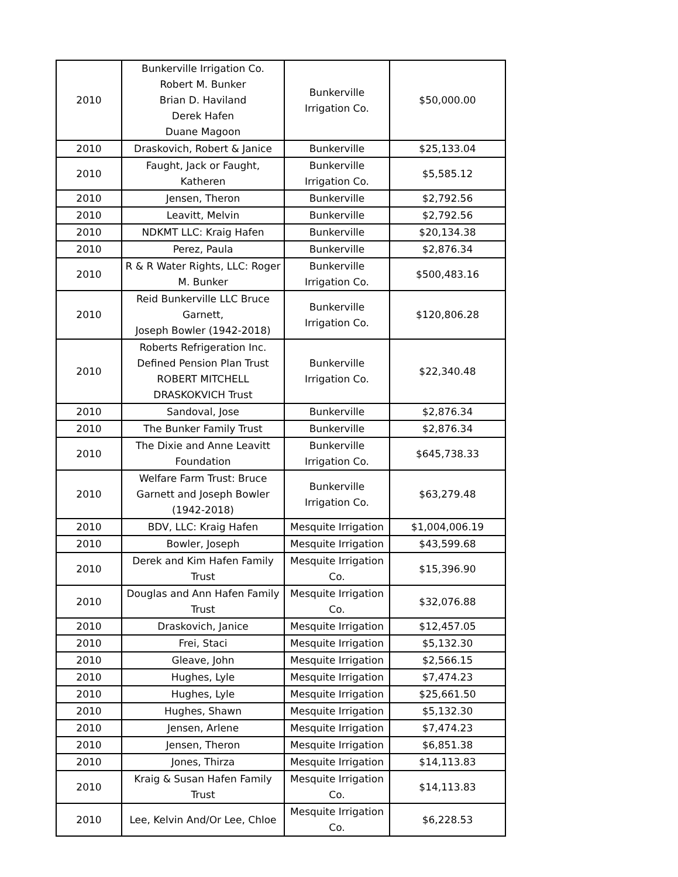| 2010 | Bunkerville Irrigation Co. Robert M. Bunker Brian D. Haviland Derek Hafen Duane Magoon | Bunkerville Irrigation Co. | $50,000.00 |
| 2010 | Draskovich, Robert & Janice | Bunkerville | $25,133.04 |
| 2010 | Faught, Jack or Faught, Katheren | Bunkerville Irrigation Co. | $5,585.12 |
| 2010 | Jensen, Theron | Bunkerville | $2,792.56 |
| 2010 | Leavitt, Melvin | Bunkerville | $2,792.56 |
| 2010 | NDKMT LLC: Kraig Hafen | Bunkerville | $20,134.38 |
| 2010 | Perez, Paula | Bunkerville | $2,876.34 |
| 2010 | R & R Water Rights, LLC: Roger M. Bunker | Bunkerville Irrigation Co. | $500,483.16 |
| 2010 | Reid Bunkerville LLC Bruce Garnett, Joseph Bowler (1942-2018) | Bunkerville Irrigation Co. | $120,806.28 |
| 2010 | Roberts Refrigeration Inc. Defined Pension Plan Trust ROBERT MITCHELL DRASKOKVICH Trust | Bunkerville Irrigation Co. | $22,340.48 |
| 2010 | Sandoval, Jose | Bunkerville | $2,876.34 |
| 2010 | The Bunker Family Trust | Bunkerville | $2,876.34 |
| 2010 | The Dixie and Anne Leavitt Foundation | Bunkerville Irrigation Co. | $645,738.33 |
| 2010 | Welfare Farm Trust: Bruce Garnett and Joseph Bowler (1942-2018) | Bunkerville Irrigation Co. | $63,279.48 |
| 2010 | BDV, LLC: Kraig Hafen | Mesquite Irrigation | $1,004,006.19 |
| 2010 | Bowler, Joseph | Mesquite Irrigation | $43,599.68 |
| 2010 | Derek and Kim Hafen Family Trust | Mesquite Irrigation Co. | $15,396.90 |
| 2010 | Douglas and Ann Hafen Family Trust | Mesquite Irrigation Co. | $32,076.88 |
| 2010 | Draskovich, Janice | Mesquite Irrigation | $12,457.05 |
| 2010 | Frei, Staci | Mesquite Irrigation | $5,132.30 |
| 2010 | Gleave, John | Mesquite Irrigation | $2,566.15 |
| 2010 | Hughes, Lyle | Mesquite Irrigation | $7,474.23 |
| 2010 | Hughes, Lyle | Mesquite Irrigation | $25,661.50 |
| 2010 | Hughes, Shawn | Mesquite Irrigation | $5,132.30 |
| 2010 | Jensen, Arlene | Mesquite Irrigation | $7,474.23 |
| 2010 | Jensen, Theron | Mesquite Irrigation | $6,851.38 |
| 2010 | Jones, Thirza | Mesquite Irrigation | $14,113.83 |
| 2010 | Kraig & Susan Hafen Family Trust | Mesquite Irrigation Co. | $14,113.83 |
| 2010 | Lee, Kelvin And/Or Lee, Chloe | Mesquite Irrigation Co. | $6,228.53 |